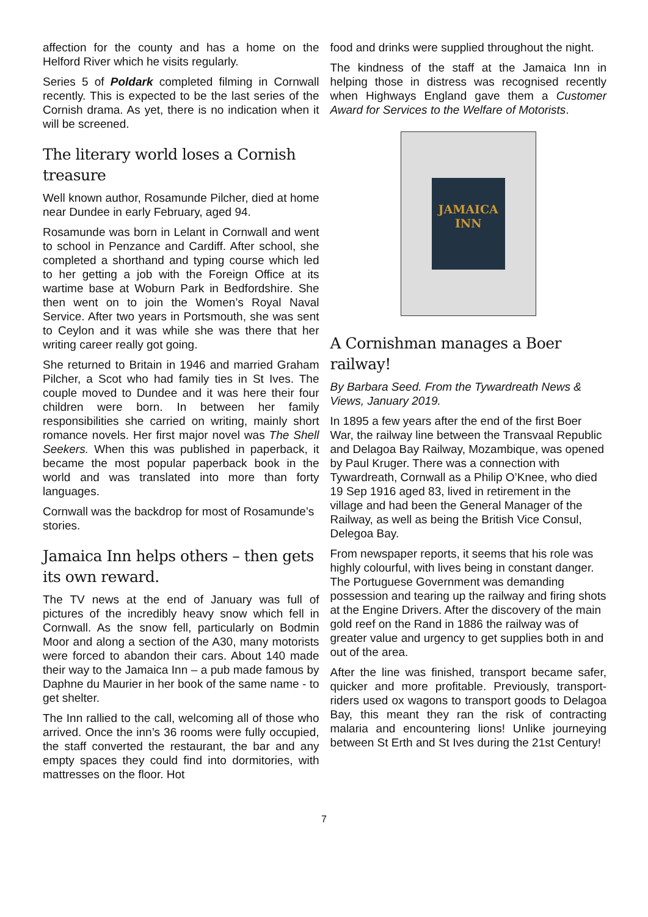affection for the county and has a home on the Helford River which he visits regularly.
Series 5 of Poldark completed filming in Cornwall recently. This is expected to be the last series of the Cornish drama. As yet, there is no indication when it will be screened.
The literary world loses a Cornish treasure
Well known author, Rosamunde Pilcher, died at home near Dundee in early February, aged 94.
Rosamunde was born in Lelant in Cornwall and went to school in Penzance and Cardiff. After school, she completed a shorthand and typing course which led to her getting a job with the Foreign Office at its wartime base at Woburn Park in Bedfordshire. She then went on to join the Women’s Royal Naval Service. After two years in Portsmouth, she was sent to Ceylon and it was while she was there that her writing career really got going.
She returned to Britain in 1946 and married Graham Pilcher, a Scot who had family ties in St Ives. The couple moved to Dundee and it was here their four children were born. In between her family responsibilities she carried on writing, mainly short romance novels. Her first major novel was The Shell Seekers. When this was published in paperback, it became the most popular paperback book in the world and was translated into more than forty languages.
Cornwall was the backdrop for most of Rosamunde’s stories.
Jamaica Inn helps others – then gets its own reward.
The TV news at the end of January was full of pictures of the incredibly heavy snow which fell in Cornwall. As the snow fell, particularly on Bodmin Moor and along a section of the A30, many motorists were forced to abandon their cars. About 140 made their way to the Jamaica Inn – a pub made famous by Daphne du Maurier in her book of the same name - to get shelter.
The Inn rallied to the call, welcoming all of those who arrived. Once the inn’s 36 rooms were fully occupied, the staff converted the restaurant, the bar and any empty spaces they could find into dormitories, with mattresses on the floor. Hot
food and drinks were supplied throughout the night.
The kindness of the staff at the Jamaica Inn in helping those in distress was recognised recently when Highways England gave them a Customer Award for Services to the Welfare of Motorists.
JAMAICA INN
A Cornishman manages a Boer railway!
By Barbara Seed. From the Tywardreath News & Views, January 2019.
In 1895 a few years after the end of the first Boer War, the railway line between the Transvaal Republic and Delagoa Bay Railway, Mozambique, was opened by Paul Kruger. There was a connection with Tywardreath, Cornwall as a Philip O’Knee, who died 19 Sep 1916 aged 83, lived in retirement in the village and had been the General Manager of the Railway, as well as being the British Vice Consul, Delegoa Bay.
From newspaper reports, it seems that his role was highly colourful, with lives being in constant danger. The Portuguese Government was demanding possession and tearing up the railway and firing shots at the Engine Drivers. After the discovery of the main gold reef on the Rand in 1886 the railway was of greater value and urgency to get supplies both in and out of the area.
After the line was finished, transport became safer, quicker and more profitable. Previously, transport-riders used ox wagons to transport goods to Delagoa Bay, this meant they ran the risk of contracting malaria and encountering lions! Unlike journeying between St Erth and St Ives during the 21st Century!
7